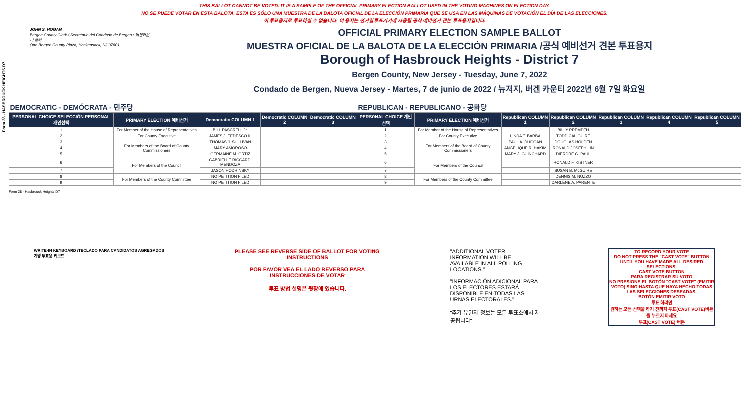Form 28 - HASBROUCK HEIGHTS D7
THIS BALLOT CANNOT BE VOTED. IT IS A SAMPLE OF THE OFFICIAL PRIMARY ELECTION BALLOT USED IN THE VOTING MACHINES ON ELECTION DAY.
NO SE PUEDE VOTAR EN ESTA BALOTA. ESTA ES SÓLO UNA MUESTRA DE LA BALOTA OFICIAL DE LA ELECCIÓN PRIMARIA QUE SE USA EN LAS MÁQUINAS DE VOTACIÓN EL DÍA DE LAS ELECCIONES.
이 투표용지로 투표하실 수 없습니다. 이 용지는 선거일 투표기기에 사용될 공식 예비선거 견본 투표용지입니다.
JOHN S. HOGAN
Bergen County Clerk / Secretario del Condado de Bergen / 버겐카운티 클럭
One Bergen County Plaza, Hackensack, NJ 07601
OFFICIAL PRIMARY ELECTION SAMPLE BALLOT
MUESTRA OFICIAL DE LA BALOTA DE LA ELECCIÓN PRIMARIA /공식 예비선거 견본 투표용지
Borough of Hasbrouck Heights - District 7
Bergen County, New Jersey - Tuesday, June 7, 2022
Condado de Bergen, Nueva Jersey - Martes, 7 de junio de 2022 / 뉴저지, 버겐 카운티 2022년 6월 7일 화요일
| DEMOCRATIC - DEMÓCRATA - 민주당 | | | | | REPUBLICAN - REPUBLICANO - 공화당 | | | | | | |
| PERSONAL CHOICE SELECCIÓN PERSONAL 개인선택 | PRIMARY ELECTION 예비선거 | Democratic COLUMN 1 | Democratic COLUMN 2 | Democratic COLUMN 3 | PERSONAL CHOICE 개인선택 | PRIMARY ELECTION 예비선거 | Republican COLUMN 1 | Republican COLUMN 2 | Republican COLUMN 3 | Republican COLUMN 4 | Republican COLUMN 5 |
| 1 | For Member of the House of Representatives | BILL PASCRELL Jr. | | | 1 | For Member of the House of Representatives | | BILLY PREMPEH | | | |
| 2 | For County Executive | JAMES J. TEDESCO III | | | 2 | For County Executive | LINDA T. BARBA | TODD CALIGUIRE | | | |
| 3 | For Members of the Board of County Commissioners | THOMAS J. SULLIVAN | | | 3 | For Members of the Board of County Commissioners | PAUL A. DUGGAN | DOUGLAS HOLDEN | | | |
| 4 | | MARY AMOROSO | | | 4 | | ANGELIQUE R. HAKIM | RONALD JOSEPH LIN | | | |
| 5 | | GERMAINE M. ORTIZ | | | 5 | | MARY J. GUINCHARD | DIERDRE G. PAUL | | | |
| 6 | For Members of the Council | GABRIELLE RICCARDI MENDOZA | | | 6 | For Members of the Council | | RONALD F. KISTNER | | | |
| 7 | | JASON HODRINSKY | | | 7 | | | SUSAN B. McGUIRE | | | |
| 8 | For Members of the County Committee | NO PETITION FILED | | | 8 | For Members of the County Committee | | DENNIS M. NUZZO | | | |
| 9 | | NO PETITION FILED | | | 9 | | | DARLENE A. PARENTE | | | |
Form 28 - Hasbrouck Heights D7
WRITE-IN KEYBOARD /TECLADO PARA CANDIDATOS AGREGADOS
기명 투표용 키보드
PLEASE SEE REVERSE SIDE OF BALLOT FOR VOTING INSTRUCTIONS
POR FAVOR VEA EL LADO REVERSO PARA INSTRUCCIONES DE VOTAR
투표 방법 설명은 뒷장에 있습니다.
"ADDITIONAL VOTER INFORMATION WILL BE AVAILABLE IN ALL POLLING LOCATIONS."
"INFORMACIÓN ADICIONAL PARA LOS ELECTORES ESTARÁ DISPONIBLE EN TODAS LAS URNAS ELECTORALES."
"추가 유권자 정보는 모든 투표소에서 제공됩니다"
TO RECORD YOUR VOTE
DO NOT PRESS THE "CAST VOTE" BUTTON UNTIL YOU HAVE MADE ALL DESIRED SELECTIONS.
CAST VOTE BUTTON
PARA REGISTRAR SU VOTO
NO PRESIONE EL BOTÓN "CAST VOTE" (EMITIR VOTO) SINO HASTA QUE HAYA HECHO TODAS LAS SELECCIONES DESEADAS.
BOTÓN EMITIR VOTO
투표 하려면
원하는 모든 선택을 하기 전까지 투표(CAST VOTE)버튼을 누르지 마세요
투표(CAST VOTE) 버튼